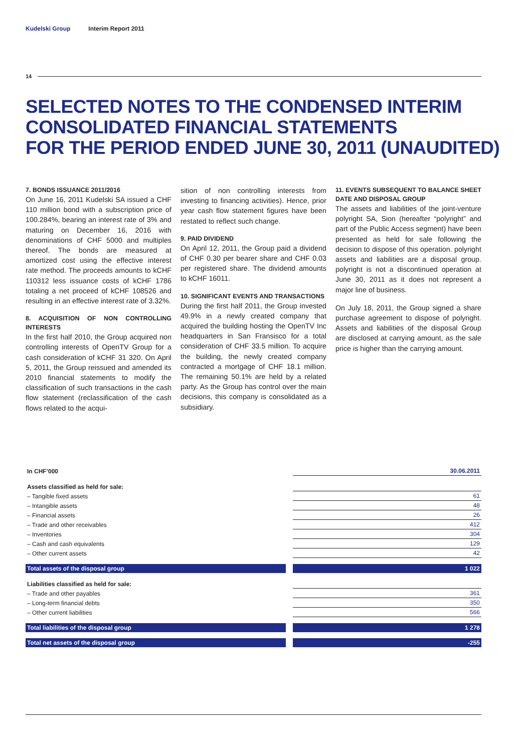Kudelski Group Interim Report 2011
14
SELECTED NOTES TO THE CONDENSED INTERIM
CONSOLIDATED FINANCIAL STATEMENTS
FOR THE PERIOD ENDED JUNE 30, 2011 (UNAUDITED)
7. BONDS ISSUANCE 2011/2016
On June 16, 2011 Kudelski SA issued a CHF 110 million bond with a subscription price of 100.284%, bearing an interest rate of 3% and maturing on December 16, 2016 with denominations of CHF 5000 and multiples thereof. The bonds are measured at amortized cost using the effective interest rate method. The proceeds amounts to kCHF 110312 less issuance costs of kCHF 1786 totaling a net proceed of kCHF 108526 and resulting in an effective interest rate of 3.32%.
8. ACQUISITION OF NON CONTROLLING INTERESTS
In the first half 2010, the Group acquired non controlling interests of OpenTV Group for a cash consideration of kCHF 31 320. On April 5, 2011, the Group reissued and amended its 2010 financial statements to modify the classification of such transactions in the cash flow statement (reclassification of the cash flows related to the acqui-
sition of non controlling interests from investing to financing activities). Hence, prior year cash flow statement figures have been restated to reflect such change.
9. PAID DIVIDEND
On April 12, 2011, the Group paid a dividend of CHF 0.30 per bearer share and CHF 0.03 per registered share. The dividend amounts to kCHF 16011.
10. SIGNIFICANT EVENTS AND TRANSACTIONS
During the first half 2011, the Group invested 49.9% in a newly created company that acquired the building hosting the OpenTV Inc headquarters in San Fransisco for a total consideration of CHF 33.5 million. To acquire the building, the newly created company contracted a mortgage of CHF 18.1 million. The remaining 50.1% are held by a related party. As the Group has control over the main decisions, this company is consolidated as a subsidiary.
11. EVENTS SUBSEQUENT TO BALANCE SHEET DATE AND DISPOSAL GROUP
The assets and liabilities of the joint-venture polyright SA, Sion (hereafter “polyright” and part of the Public Access segment) have been presented as held for sale following the decision to dispose of this operation. polyright assets and liabilities are a disposal group. polyright is not a discontinued operation at June 30, 2011 as it does not represent a major line of business.
On July 18, 2011, the Group signed a share purchase agreement to dispose of polyright. Assets and liabilities of the disposal Group are disclosed at carrying amount, as the sale price is higher than the carrying amount.
| In CHF’000 | | 30.06.2011 |
| Assets classified as held for sale: | | |
| – Tangible fixed assets | | 61 |
| – Intangible assets | | 48 |
| – Financial assets | | 26 |
| – Trade and other receivables | | 412 |
| – Inventories | | 304 |
| – Cash and cash equivalents | | 129 |
| – Other current assets | | 42 |
| Total assets of the disposal group | | 1 022 |
| Liabilities classified as held for sale: | | |
| – Trade and other payables | | 361 |
| – Long-term financial debts | | 350 |
| – Other current liabilities | | 566 |
| Total liabilities of the disposal group | | 1 278 |
| Total net assets of the disposal group | | -255 |